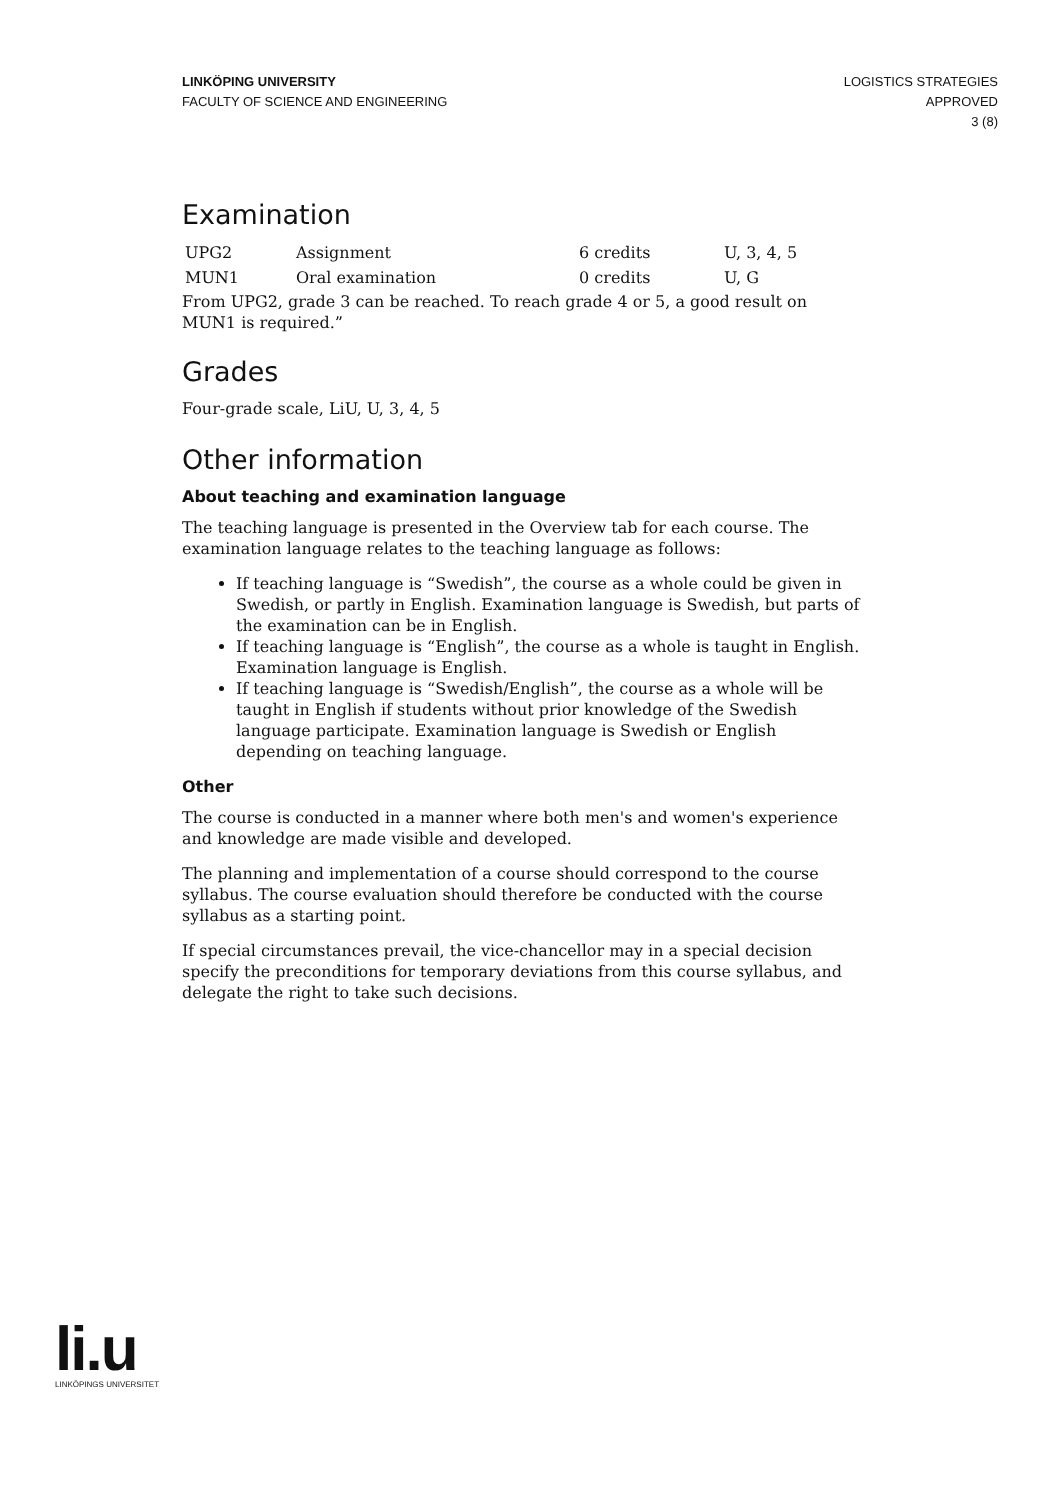LINKÖPING UNIVERSITY
FACULTY OF SCIENCE AND ENGINEERING
LOGISTICS STRATEGIES
APPROVED
3 (8)
Examination
| UPG2 | Assignment | 6 credits | U, 3, 4, 5 |
| MUN1 | Oral examination | 0 credits | U, G |
From UPG2, grade 3 can be reached. To reach grade 4 or 5, a good result on MUN1 is required.”
Grades
Four-grade scale, LiU, U, 3, 4, 5
Other information
About teaching and examination language
The teaching language is presented in the Overview tab for each course. The examination language relates to the teaching language as follows:
If teaching language is “Swedish”, the course as a whole could be given in Swedish, or partly in English. Examination language is Swedish, but parts of the examination can be in English.
If teaching language is “English”, the course as a whole is taught in English. Examination language is English.
If teaching language is “Swedish/English”, the course as a whole will be taught in English if students without prior knowledge of the Swedish language participate. Examination language is Swedish or English depending on teaching language.
Other
The course is conducted in a manner where both men's and women's experience and knowledge are made visible and developed.
The planning and implementation of a course should correspond to the course syllabus. The course evaluation should therefore be conducted with the course syllabus as a starting point.
If special circumstances prevail, the vice-chancellor may in a special decision specify the preconditions for temporary deviations from this course syllabus, and delegate the right to take such decisions.
li.u
LINKÖPINGS UNIVERSITET